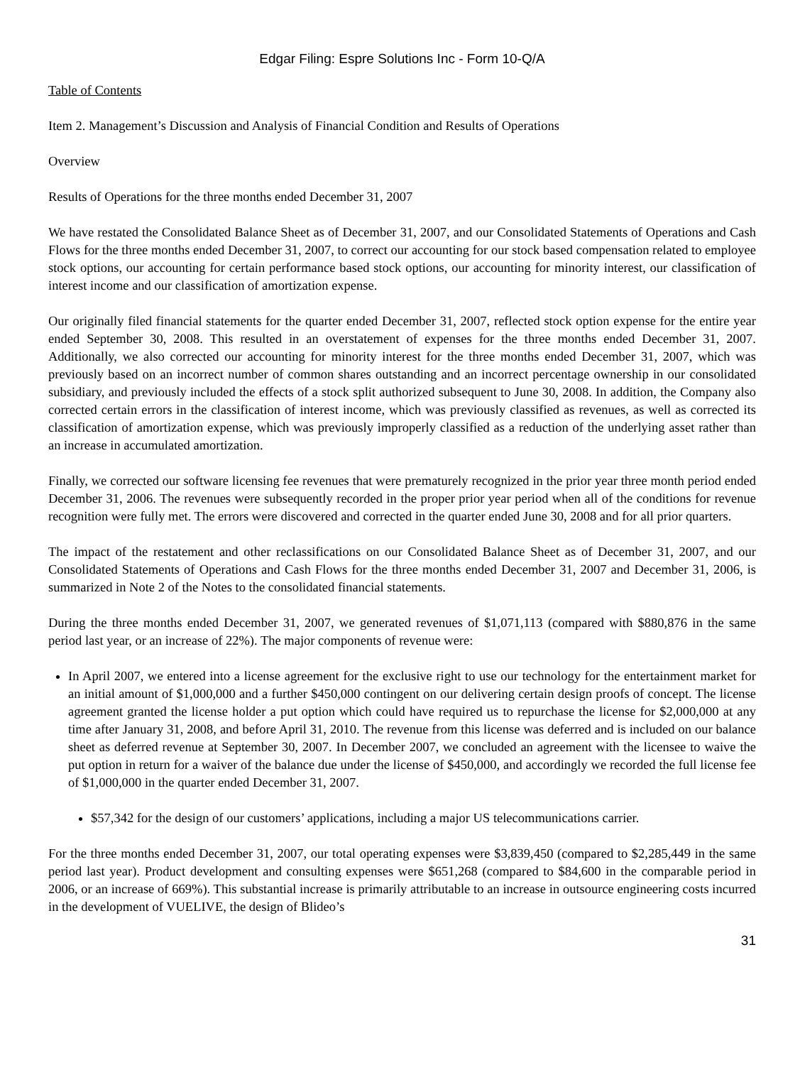Edgar Filing: Espre Solutions Inc - Form 10-Q/A
Table of Contents
Item 2. Management’s Discussion and Analysis of Financial Condition and Results of Operations
Overview
Results of Operations for the three months ended December 31, 2007
We have restated the Consolidated Balance Sheet as of December 31, 2007, and our Consolidated Statements of Operations and Cash Flows for the three months ended December 31, 2007, to correct our accounting for our stock based compensation related to employee stock options, our accounting for certain performance based stock options, our accounting for minority interest, our classification of interest income and our classification of amortization expense.
Our originally filed financial statements for the quarter ended December 31, 2007, reflected stock option expense for the entire year ended September 30, 2008. This resulted in an overstatement of expenses for the three months ended December 31, 2007. Additionally, we also corrected our accounting for minority interest for the three months ended December 31, 2007, which was previously based on an incorrect number of common shares outstanding and an incorrect percentage ownership in our consolidated subsidiary, and previously included the effects of a stock split authorized subsequent to June 30, 2008. In addition, the Company also corrected certain errors in the classification of interest income, which was previously classified as revenues, as well as corrected its classification of amortization expense, which was previously improperly classified as a reduction of the underlying asset rather than an increase in accumulated amortization.
Finally, we corrected our software licensing fee revenues that were prematurely recognized in the prior year three month period ended December 31, 2006. The revenues were subsequently recorded in the proper prior year period when all of the conditions for revenue recognition were fully met. The errors were discovered and corrected in the quarter ended June 30, 2008 and for all prior quarters.
The impact of the restatement and other reclassifications on our Consolidated Balance Sheet as of December 31, 2007, and our Consolidated Statements of Operations and Cash Flows for the three months ended December 31, 2007 and December 31, 2006, is summarized in Note 2 of the Notes to the consolidated financial statements.
During the three months ended December 31, 2007, we generated revenues of $1,071,113 (compared with $880,876 in the same period last year, or an increase of 22%). The major components of revenue were:
In April 2007, we entered into a license agreement for the exclusive right to use our technology for the entertainment market for an initial amount of $1,000,000 and a further $450,000 contingent on our delivering certain design proofs of concept. The license agreement granted the license holder a put option which could have required us to repurchase the license for $2,000,000 at any time after January 31, 2008, and before April 31, 2010. The revenue from this license was deferred and is included on our balance sheet as deferred revenue at September 30, 2007. In December 2007, we concluded an agreement with the licensee to waive the put option in return for a waiver of the balance due under the license of $450,000, and accordingly we recorded the full license fee of $1,000,000 in the quarter ended December 31, 2007.
$57,342 for the design of our customers’ applications, including a major US telecommunications carrier.
For the three months ended December 31, 2007, our total operating expenses were $3,839,450 (compared to $2,285,449 in the same period last year). Product development and consulting expenses were $651,268 (compared to $84,600 in the comparable period in 2006, or an increase of 669%). This substantial increase is primarily attributable to an increase in outsource engineering costs incurred in the development of VUELIVE, the design of Blideo’s
31